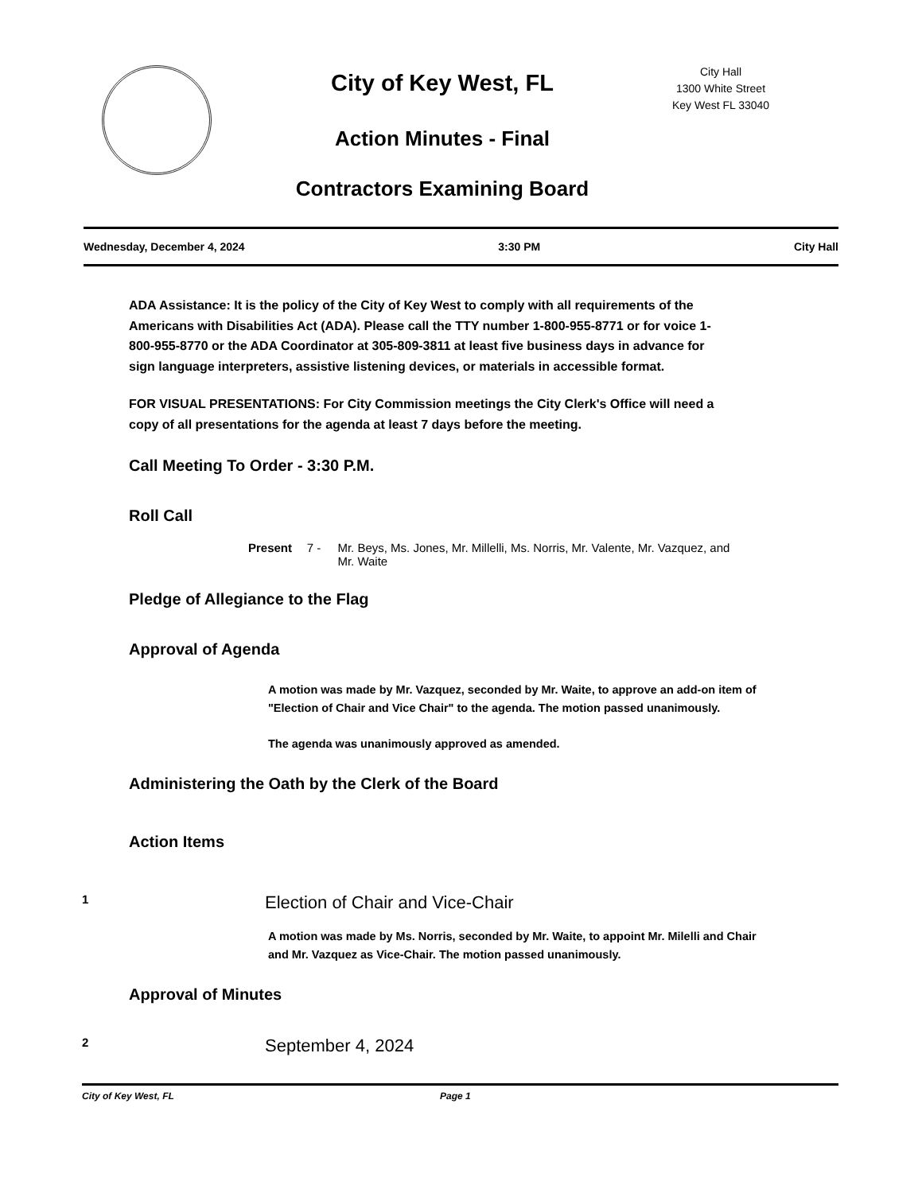City of Key West, FL
Action Minutes - Final
Contractors Examining Board
City Hall
1300 White Street
Key West FL 33040
Wednesday, December 4, 2024 3:30 PM City Hall
ADA Assistance: It is the policy of the City of Key West to comply with all requirements of the Americans with Disabilities Act (ADA). Please call the TTY number 1-800-955-8771 or for voice 1-800-955-8770 or the ADA Coordinator at 305-809-3811 at least five business days in advance for sign language interpreters, assistive listening devices, or materials in accessible format.
FOR VISUAL PRESENTATIONS: For City Commission meetings the City Clerk's Office will need a copy of all presentations for the agenda at least 7 days before the meeting.
Call Meeting To Order - 3:30 P.M.
Roll Call
Present 7 - Mr. Beys, Ms. Jones, Mr. Millelli, Ms. Norris, Mr. Valente, Mr. Vazquez, and Mr. Waite
Pledge of Allegiance to the Flag
Approval of Agenda
A motion was made by Mr. Vazquez, seconded by Mr. Waite, to approve an add-on item of "Election of Chair and Vice Chair" to the agenda. The motion passed unanimously.
The agenda was unanimously approved as amended.
Administering the Oath by the Clerk of the Board
Action Items
1 Election of Chair and Vice-Chair
A motion was made by Ms. Norris, seconded by Mr. Waite, to appoint Mr. Milelli and Chair and Mr. Vazquez as Vice-Chair. The motion passed unanimously.
Approval of Minutes
2 September 4, 2024
City of Key West, FL Page 1